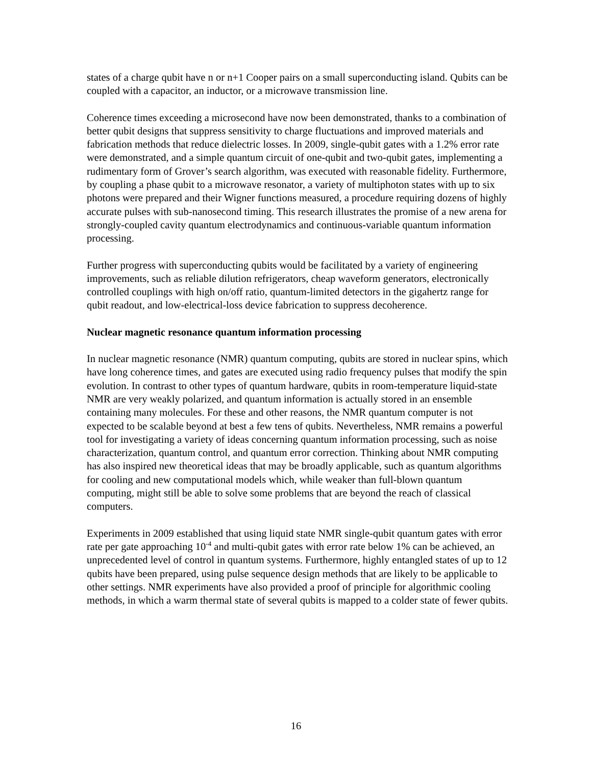states of a charge qubit have n or n+1 Cooper pairs on a small superconducting island. Qubits can be coupled with a capacitor, an inductor, or a microwave transmission line.
Coherence times exceeding a microsecond have now been demonstrated, thanks to a combination of better qubit designs that suppress sensitivity to charge fluctuations and improved materials and fabrication methods that reduce dielectric losses. In 2009, single-qubit gates with a 1.2% error rate were demonstrated, and a simple quantum circuit of one-qubit and two-qubit gates, implementing a rudimentary form of Grover’s search algorithm, was executed with reasonable fidelity. Furthermore, by coupling a phase qubit to a microwave resonator, a variety of multiphoton states with up to six photons were prepared and their Wigner functions measured, a procedure requiring dozens of highly accurate pulses with sub-nanosecond timing. This research illustrates the promise of a new arena for strongly-coupled cavity quantum electrodynamics and continuous-variable quantum information processing.
Further progress with superconducting qubits would be facilitated by a variety of engineering improvements, such as reliable dilution refrigerators, cheap waveform generators, electronically controlled couplings with high on/off ratio, quantum-limited detectors in the gigahertz range for qubit readout, and low-electrical-loss device fabrication to suppress decoherence.
Nuclear magnetic resonance quantum information processing
In nuclear magnetic resonance (NMR) quantum computing, qubits are stored in nuclear spins, which have long coherence times, and gates are executed using radio frequency pulses that modify the spin evolution. In contrast to other types of quantum hardware, qubits in room-temperature liquid-state NMR are very weakly polarized, and quantum information is actually stored in an ensemble containing many molecules. For these and other reasons, the NMR quantum computer is not expected to be scalable beyond at best a few tens of qubits. Nevertheless, NMR remains a powerful tool for investigating a variety of ideas concerning quantum information processing, such as noise characterization, quantum control, and quantum error correction. Thinking about NMR computing has also inspired new theoretical ideas that may be broadly applicable, such as quantum algorithms for cooling and new computational models which, while weaker than full-blown quantum computing, might still be able to solve some problems that are beyond the reach of classical computers.
Experiments in 2009 established that using liquid state NMR single-qubit quantum gates with error rate per gate approaching 10<sup>-4</sup> and multi-qubit gates with error rate below 1% can be achieved, an unprecedented level of control in quantum systems. Furthermore, highly entangled states of up to 12 qubits have been prepared, using pulse sequence design methods that are likely to be applicable to other settings. NMR experiments have also provided a proof of principle for algorithmic cooling methods, in which a warm thermal state of several qubits is mapped to a colder state of fewer qubits.
16